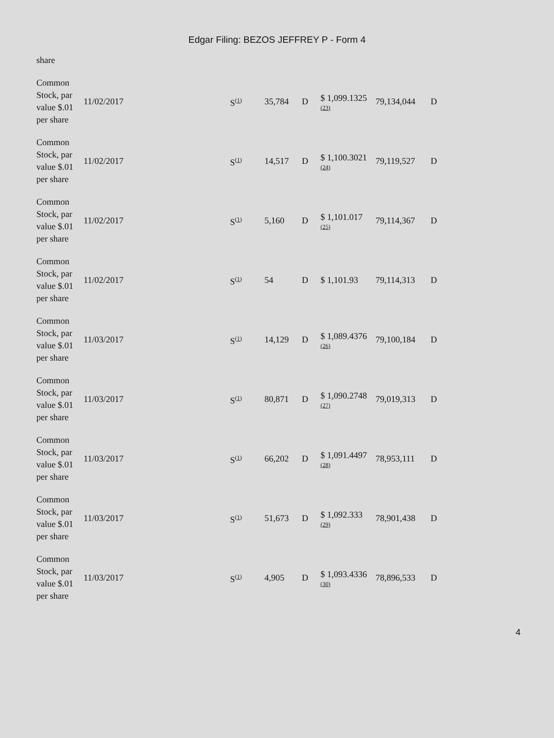Edgar Filing: BEZOS JEFFREY P - Form 4
| share | | | | | | | |
| Common Stock, par value $.01 per share | 11/02/2017 | S<sup>(1)</sup> | 35,784 | D | $ 1,099.1325 (23) | 79,134,044 | D |
| Common Stock, par value $.01 per share | 11/02/2017 | S<sup>(1)</sup> | 14,517 | D | $ 1,100.3021 (24) | 79,119,527 | D |
| Common Stock, par value $.01 per share | 11/02/2017 | S<sup>(1)</sup> | 5,160 | D | $ 1,101.017 (25) | 79,114,367 | D |
| Common Stock, par value $.01 per share | 11/02/2017 | S<sup>(1)</sup> | 54 | D | $ 1,101.93 | 79,114,313 | D |
| Common Stock, par value $.01 per share | 11/03/2017 | S<sup>(1)</sup> | 14,129 | D | $ 1,089.4376 (26) | 79,100,184 | D |
| Common Stock, par value $.01 per share | 11/03/2017 | S<sup>(1)</sup> | 80,871 | D | $ 1,090.2748 (27) | 79,019,313 | D |
| Common Stock, par value $.01 per share | 11/03/2017 | S<sup>(1)</sup> | 66,202 | D | $ 1,091.4497 (28) | 78,953,111 | D |
| Common Stock, par value $.01 per share | 11/03/2017 | S<sup>(1)</sup> | 51,673 | D | $ 1,092.333 (29) | 78,901,438 | D |
| Common Stock, par value $.01 per share | 11/03/2017 | S<sup>(1)</sup> | 4,905 | D | $ 1,093.4336 (30) | 78,896,533 | D |
4